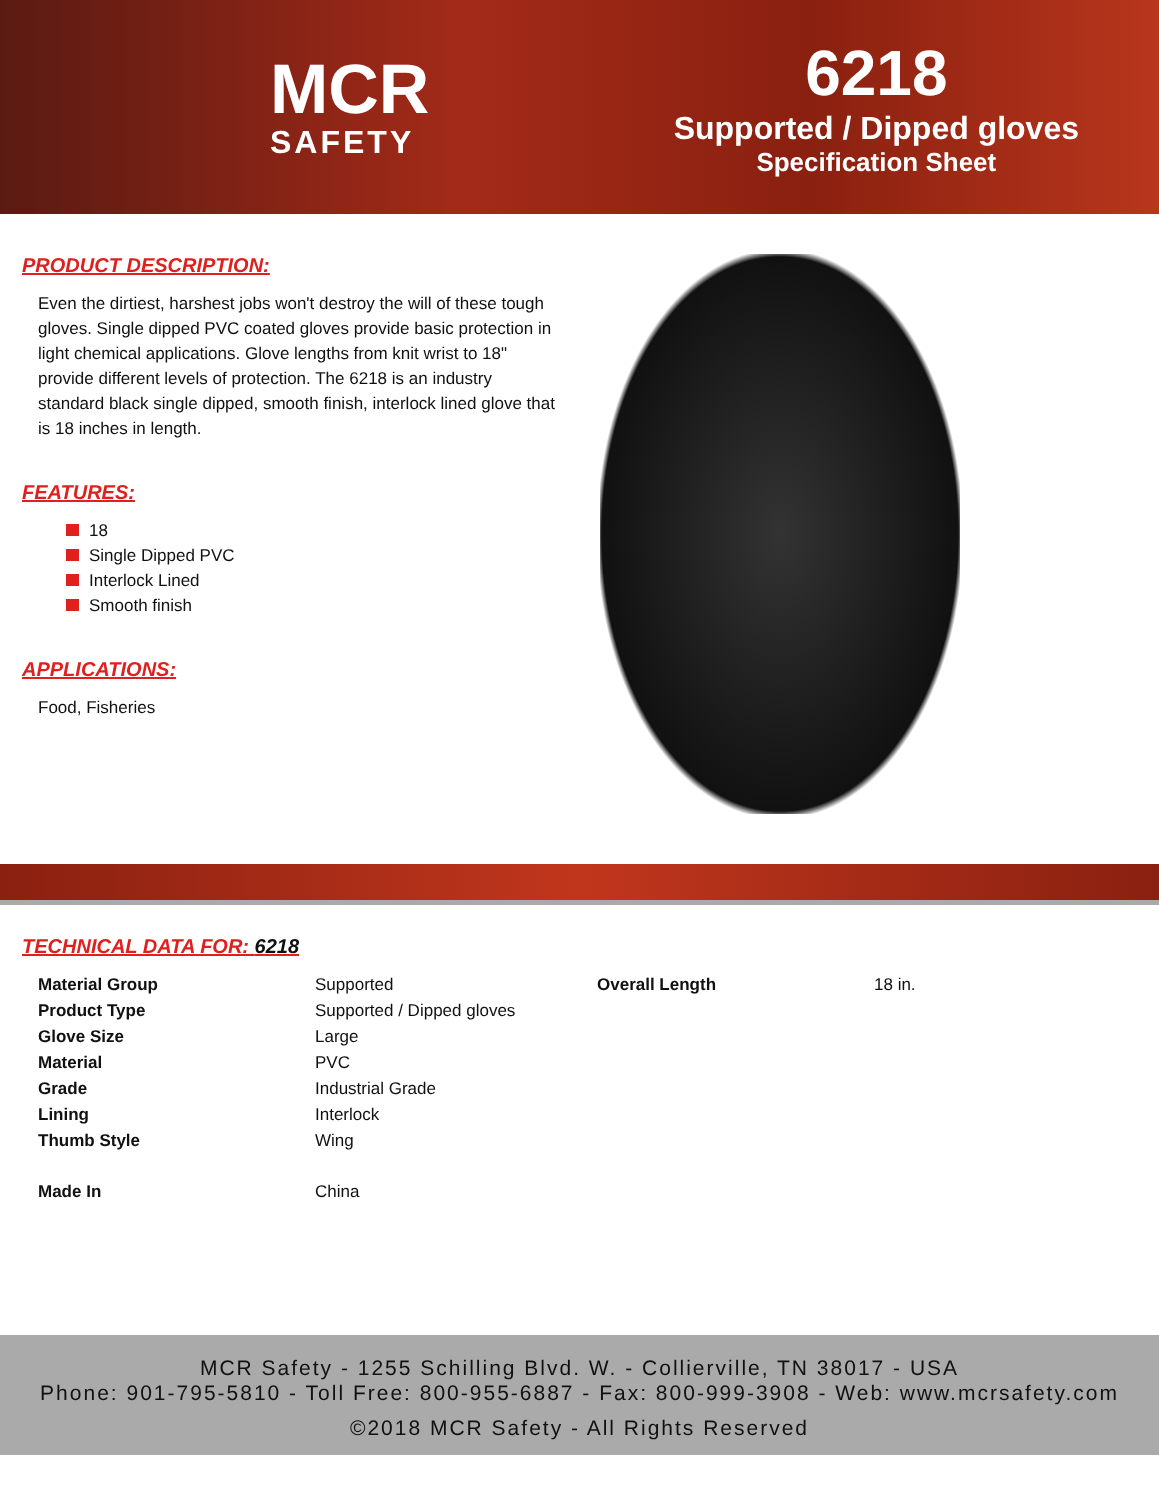MCR
SAFETY
6218
Supported / Dipped gloves
Specification Sheet
PRODUCT DESCRIPTION:
Even the dirtiest, harshest jobs won't destroy the will of these tough gloves. Single dipped PVC coated gloves provide basic protection in light chemical applications. Glove lengths from knit wrist to 18" provide different levels of protection. The 6218 is an industry standard black single dipped, smooth finish, interlock lined glove that is 18 inches in length.
FEATURES:
18
Single Dipped PVC
Interlock Lined
Smooth finish
APPLICATIONS:
Food, Fisheries
TECHNICAL DATA FOR: 6218
| Material Group | Supported | Overall Length | 18 in. |
| Product Type | Supported / Dipped gloves | | |
| Glove Size | Large | | |
| Material | PVC | | |
| Grade | Industrial Grade | | |
| Lining | Interlock | | |
| Thumb Style | Wing | | |
| Made In | China | | |
MCR Safety - 1255 Schilling Blvd. W. - Collierville, TN 38017 - USA
Phone: 901-795-5810 - Toll Free: 800-955-6887 - Fax: 800-999-3908 - Web: www.mcrsafety.com
©2018 MCR Safety - All Rights Reserved